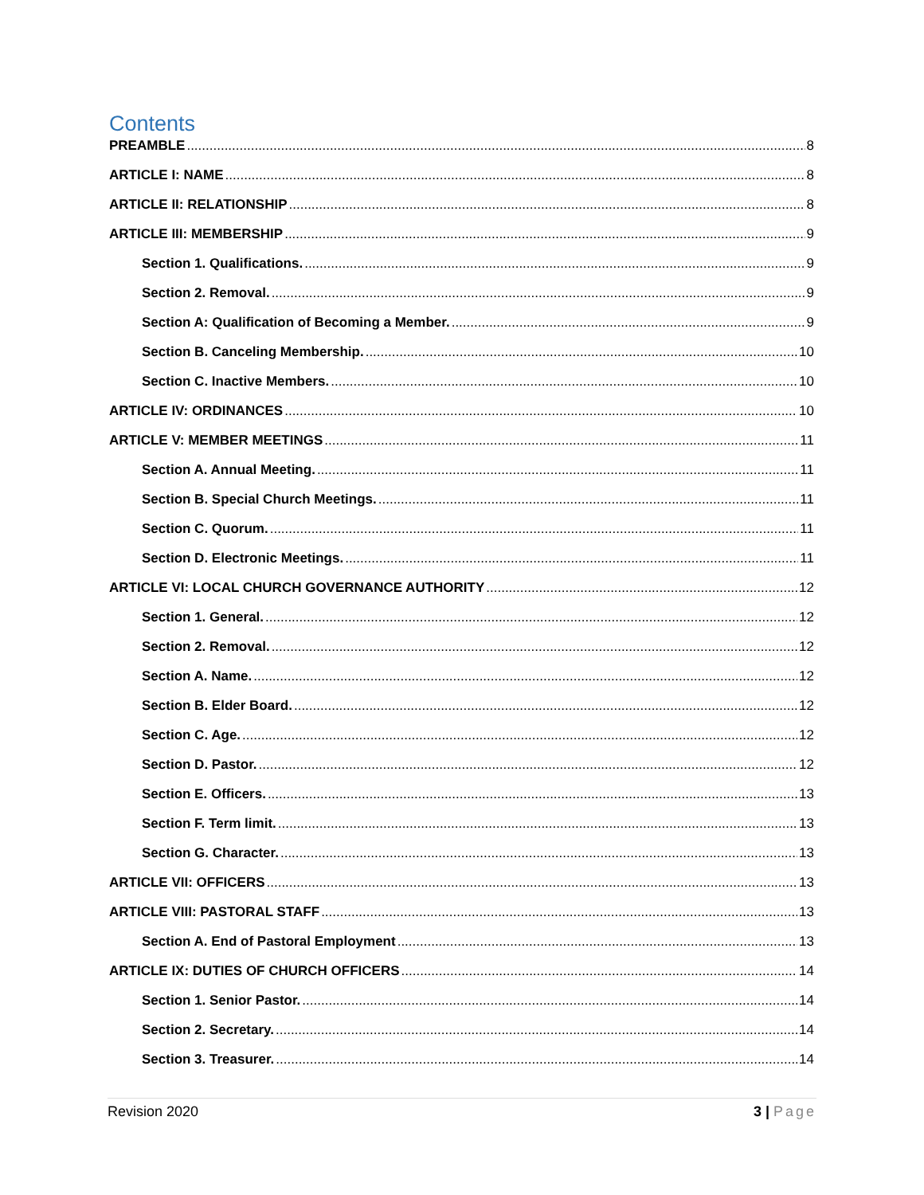Contents
PREAMBLE 8
ARTICLE I: NAME 8
ARTICLE II: RELATIONSHIP 8
ARTICLE III: MEMBERSHIP 9
Section 1. Qualifications. 9
Section 2. Removal. 9
Section A: Qualification of Becoming a Member. 9
Section B. Canceling Membership. 10
Section C. Inactive Members. 10
ARTICLE IV: ORDINANCES 10
ARTICLE V: MEMBER MEETINGS 11
Section A. Annual Meeting. 11
Section B. Special Church Meetings. 11
Section C. Quorum. 11
Section D. Electronic Meetings. 11
ARTICLE VI: LOCAL CHURCH GOVERNANCE AUTHORITY 12
Section 1. General. 12
Section 2. Removal. 12
Section A. Name. 12
Section B. Elder Board. 12
Section C. Age. 12
Section D. Pastor. 12
Section E. Officers. 13
Section F. Term limit. 13
Section G. Character. 13
ARTICLE VII: OFFICERS 13
ARTICLE VIII: PASTORAL STAFF 13
Section A. End of Pastoral Employment 13
ARTICLE IX: DUTIES OF CHURCH OFFICERS 14
Section 1. Senior Pastor. 14
Section 2. Secretary. 14
Section 3. Treasurer. 14
Revision 2020 3 | Page